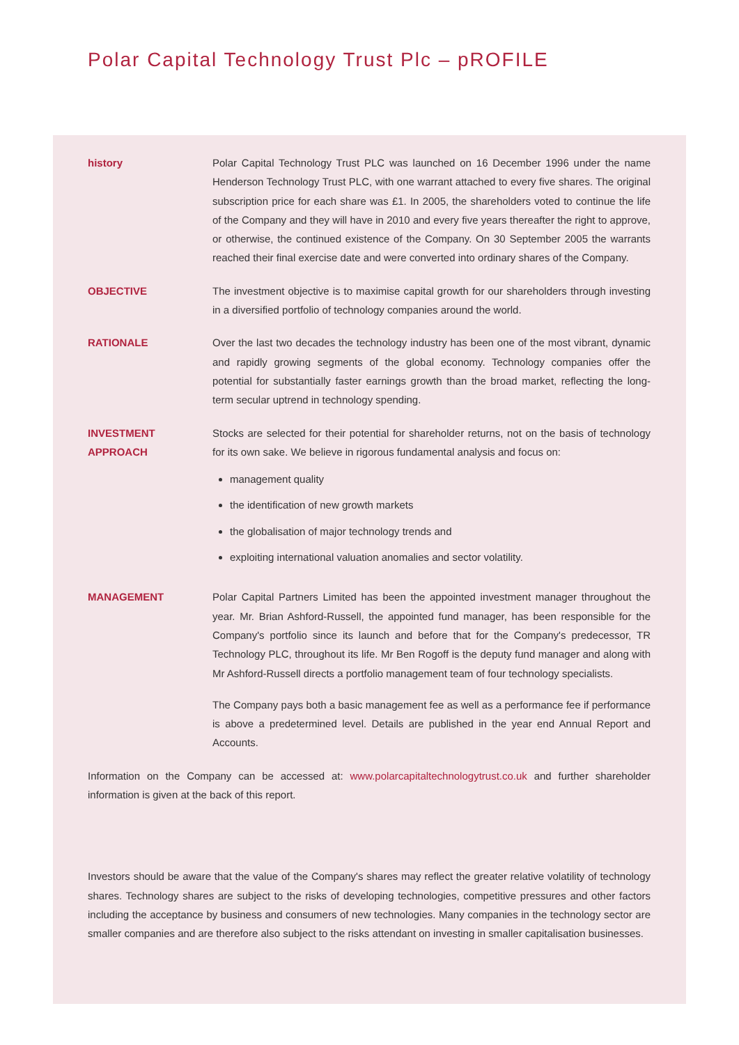Polar Capital Technology Trust Plc – pROFILE
history Polar Capital Technology Trust PLC was launched on 16 December 1996 under the name Henderson Technology Trust PLC, with one warrant attached to every five shares. The original subscription price for each share was £1. In 2005, the shareholders voted to continue the life of the Company and they will have in 2010 and every five years thereafter the right to approve, or otherwise, the continued existence of the Company. On 30 September 2005 the warrants reached their final exercise date and were converted into ordinary shares of the Company.
OBJECTIVE The investment objective is to maximise capital growth for our shareholders through investing in a diversified portfolio of technology companies around the world.
RATIONALE Over the last two decades the technology industry has been one of the most vibrant, dynamic and rapidly growing segments of the global economy. Technology companies offer the potential for substantially faster earnings growth than the broad market, reflecting the long-term secular uptrend in technology spending.
INVESTMENT
APPROACH
Stocks are selected for their potential for shareholder returns, not on the basis of technology for its own sake. We believe in rigorous fundamental analysis and focus on:
management quality
the identification of new growth markets
the globalisation of major technology trends and
exploiting international valuation anomalies and sector volatility.
MANAGEMENT Polar Capital Partners Limited has been the appointed investment manager throughout the year. Mr. Brian Ashford-Russell, the appointed fund manager, has been responsible for the Company's portfolio since its launch and before that for the Company's predecessor, TR Technology PLC, throughout its life. Mr Ben Rogoff is the deputy fund manager and along with Mr Ashford-Russell directs a portfolio management team of four technology specialists.
The Company pays both a basic management fee as well as a performance fee if performance is above a predetermined level. Details are published in the year end Annual Report and Accounts.
Information on the Company can be accessed at: www.polarcapitaltechnologytrust.co.uk and further shareholder information is given at the back of this report.
Investors should be aware that the value of the Company's shares may reflect the greater relative volatility of technology shares. Technology shares are subject to the risks of developing technologies, competitive pressures and other factors including the acceptance by business and consumers of new technologies. Many companies in the technology sector are smaller companies and are therefore also subject to the risks attendant on investing in smaller capitalisation businesses.